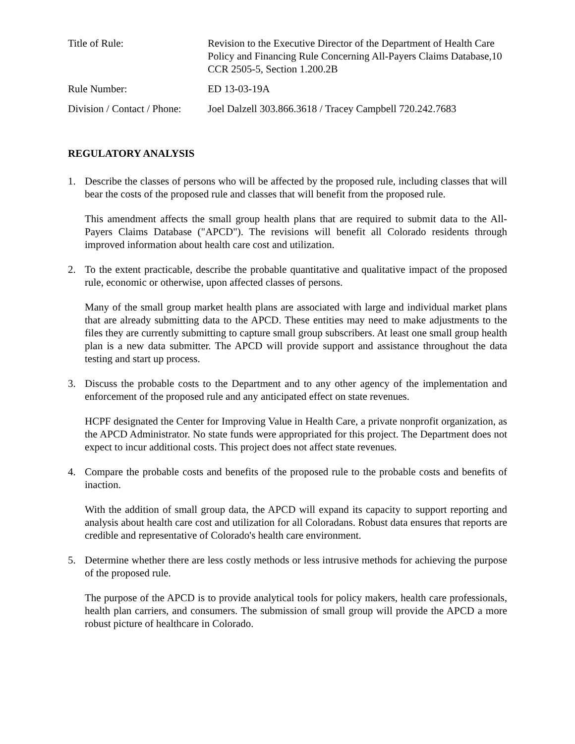| Title of Rule: | Revision to the Executive Director of the Department of Health Care Policy and Financing Rule Concerning All-Payers Claims Database,10 CCR 2505-5, Section 1.200.2B |
| Rule Number: | ED 13-03-19A |
| Division / Contact / Phone: | Joel Dalzell 303.866.3618 / Tracey Campbell 720.242.7683 |
REGULATORY ANALYSIS
1. Describe the classes of persons who will be affected by the proposed rule, including classes that will bear the costs of the proposed rule and classes that will benefit from the proposed rule.
This amendment affects the small group health plans that are required to submit data to the All-Payers Claims Database ("APCD"). The revisions will benefit all Colorado residents through improved information about health care cost and utilization.
2. To the extent practicable, describe the probable quantitative and qualitative impact of the proposed rule, economic or otherwise, upon affected classes of persons.
Many of the small group market health plans are associated with large and individual market plans that are already submitting data to the APCD. These entities may need to make adjustments to the files they are currently submitting to capture small group subscribers. At least one small group health plan is a new data submitter. The APCD will provide support and assistance throughout the data testing and start up process.
3. Discuss the probable costs to the Department and to any other agency of the implementation and enforcement of the proposed rule and any anticipated effect on state revenues.
HCPF designated the Center for Improving Value in Health Care, a private nonprofit organization, as the APCD Administrator. No state funds were appropriated for this project. The Department does not expect to incur additional costs. This project does not affect state revenues.
4. Compare the probable costs and benefits of the proposed rule to the probable costs and benefits of inaction.
With the addition of small group data, the APCD will expand its capacity to support reporting and analysis about health care cost and utilization for all Coloradans. Robust data ensures that reports are credible and representative of Colorado's health care environment.
5. Determine whether there are less costly methods or less intrusive methods for achieving the purpose of the proposed rule.
The purpose of the APCD is to provide analytical tools for policy makers, health care professionals, health plan carriers, and consumers. The submission of small group will provide the APCD a more robust picture of healthcare in Colorado.